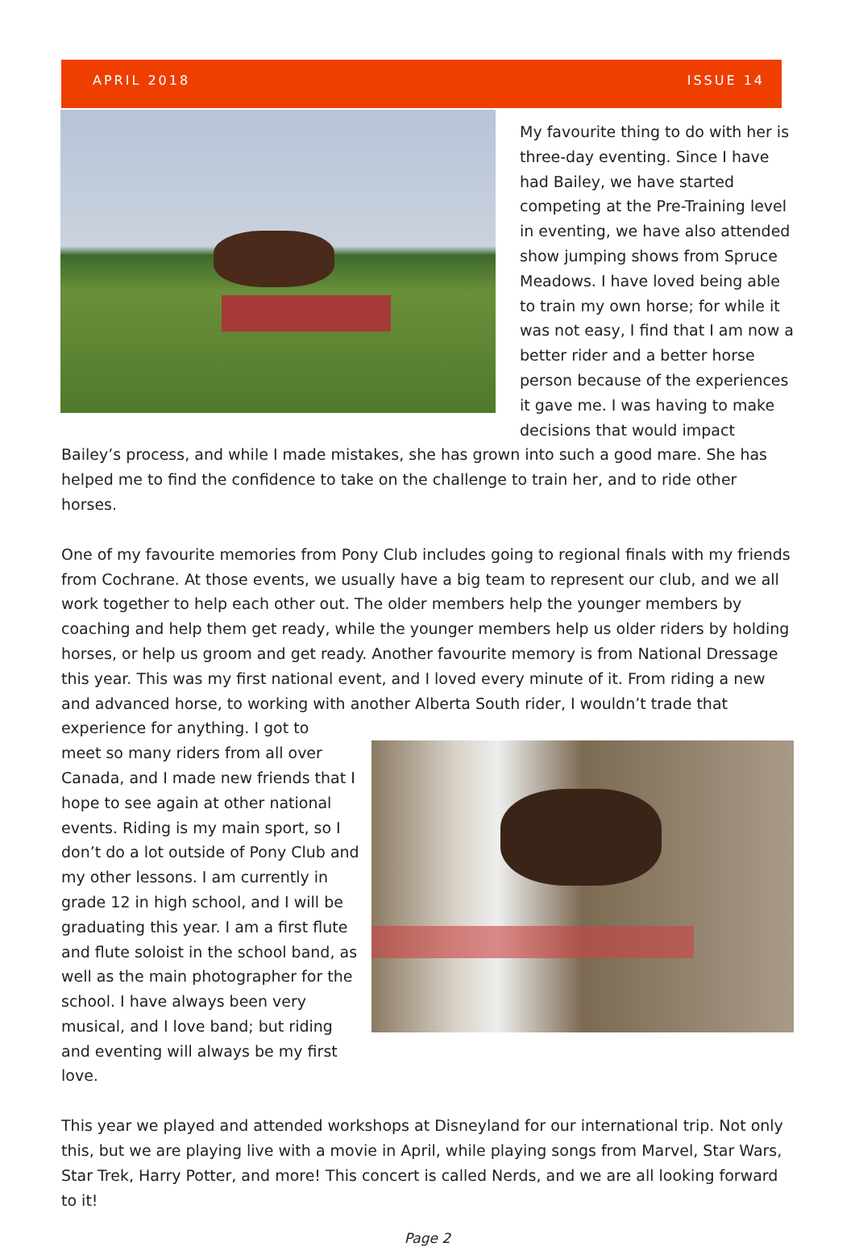APRIL 2018 ISSUE 14
My favourite thing to do with her is three-day eventing. Since I have had Bailey, we have started competing at the Pre-Training level in eventing, we have also attended show jumping shows from Spruce Meadows. I have loved being able to train my own horse; for while it was not easy, I find that I am now a better rider and a better horse person because of the experiences it gave me. I was having to make decisions that would impact Bailey’s process, and while I made mistakes, she has grown into such a good mare. She has helped me to find the confidence to take on the challenge to train her, and to ride other horses.
One of my favourite memories from Pony Club includes going to regional finals with my friends from Cochrane. At those events, we usually have a big team to represent our club, and we all work together to help each other out. The older members help the younger members by coaching and help them get ready, while the younger members help us older riders by holding horses, or help us groom and get ready. Another favourite memory is from National Dressage this year. This was my first national event, and I loved every minute of it. From riding a new and advanced horse, to working with another Alberta South rider, I wouldn’t trade that experience for anything. I got to
meet so many riders from all over Canada, and I made new friends that I hope to see again at other national events. Riding is my main sport, so I don’t do a lot outside of Pony Club and my other lessons. I am currently in grade 12 in high school, and I will be graduating this year. I am a first flute and flute soloist in the school band, as well as the main photographer for the school. I have always been very musical, and I love band; but riding and eventing will always be my first love.
This year we played and attended workshops at Disneyland for our international trip. Not only this, but we are playing live with a movie in April, while playing songs from Marvel, Star Wars, Star Trek, Harry Potter, and more! This concert is called Nerds, and we are all looking forward to it!
Page 2